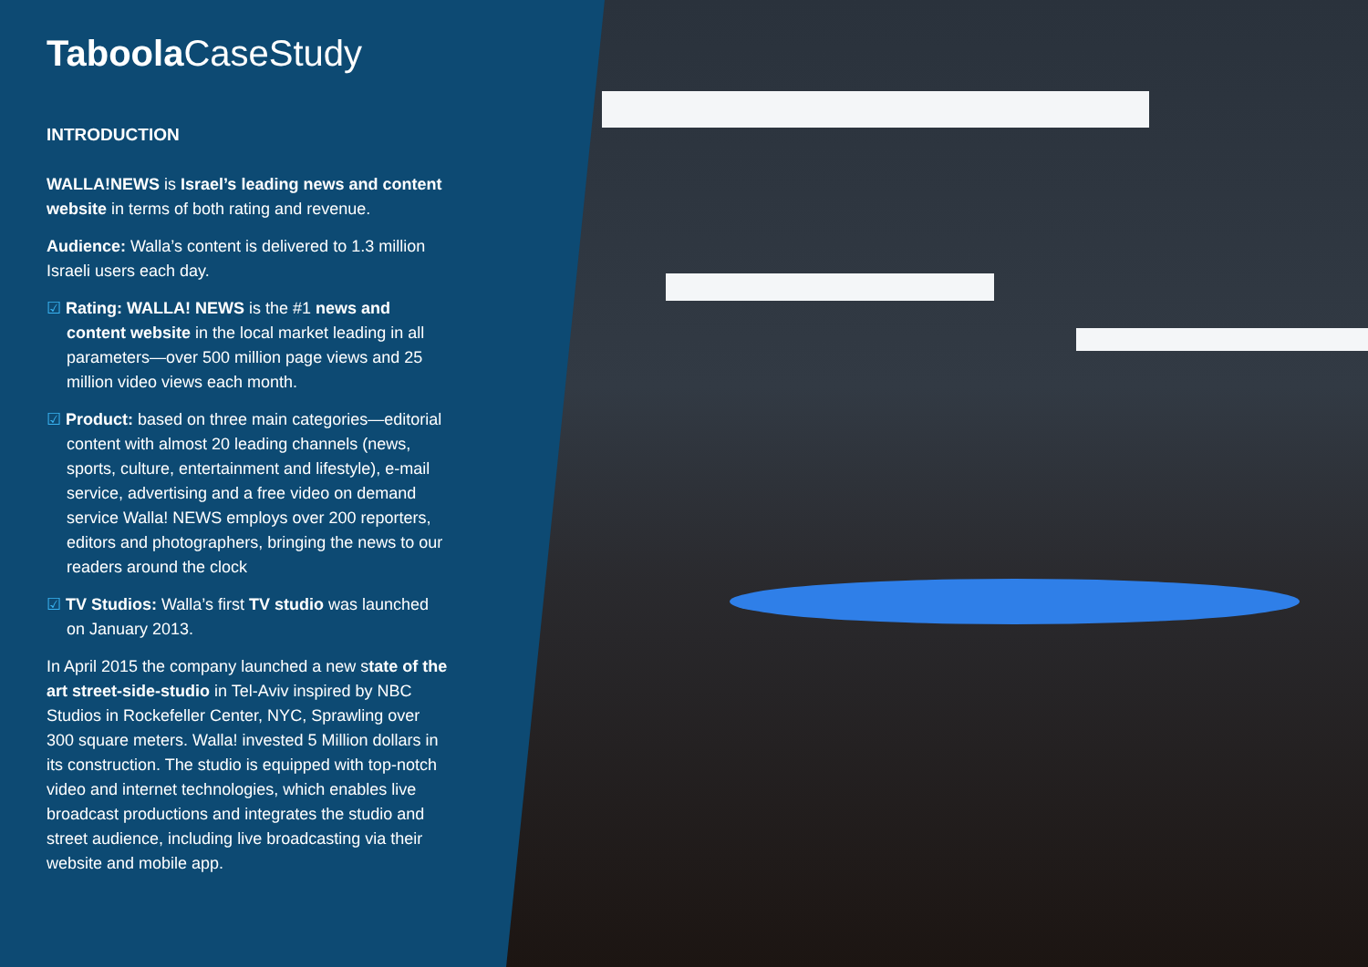Taboola CaseStudy
INTRODUCTION
WALLA!NEWS is Israel’s leading news and content website in terms of both rating and revenue.
Audience: Walla’s content is delivered to 1.3 million Israeli users each day.
☑ Rating: WALLA! NEWS is the #1 news and content website in the local market leading in all parameters—over 500 million page views and 25 million video views each month.
☑ Product: based on three main categories—editorial content with almost 20 leading channels (news, sports, culture, entertainment and lifestyle), e-mail service, advertising and a free video on demand service Walla! NEWS employs over 200 reporters, editors and photographers, bringing the news to our readers around the clock
☑ TV Studios: Walla’s first TV studio was launched on January 2013.
In April 2015 the company launched a new state of the art street-side-studio in Tel-Aviv inspired by NBC Studios in Rockefeller Center, NYC, Sprawling over 300 square meters. Walla! invested 5 Million dollars in its construction. The studio is equipped with top-notch video and internet technologies, which enables live broadcast productions and integrates the studio and street audience, including live broadcasting via their website and mobile app.